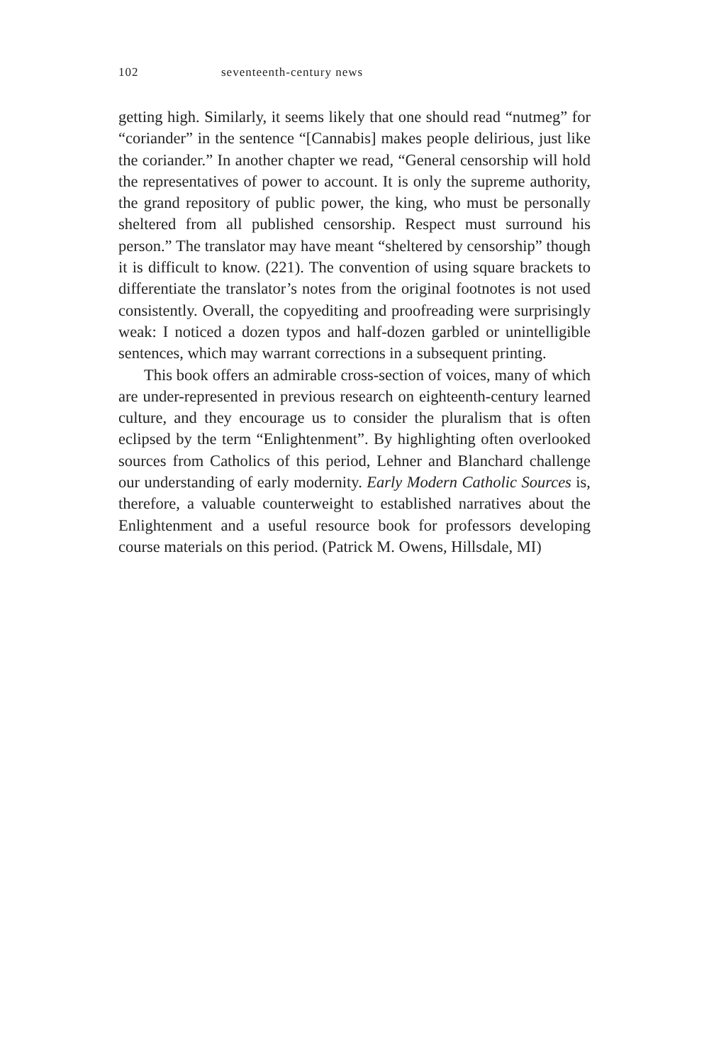102 seventeenth-century news
getting high. Similarly, it seems likely that one should read “nutmeg” for “coriander” in the sentence “[Cannabis] makes people delirious, just like the coriander.” In another chapter we read, “General censorship will hold the representatives of power to account. It is only the supreme authority, the grand repository of public power, the king, who must be personally sheltered from all published censorship. Respect must surround his person.” The translator may have meant “sheltered by censorship” though it is difficult to know. (221). The convention of using square brackets to differentiate the translator’s notes from the original footnotes is not used consistently. Overall, the copyediting and proofreading were surprisingly weak: I noticed a dozen typos and half-dozen garbled or unintelligible sentences, which may warrant corrections in a subsequent printing.
This book offers an admirable cross-section of voices, many of which are under-represented in previous research on eighteenth-century learned culture, and they encourage us to consider the pluralism that is often eclipsed by the term “Enlightenment”. By highlighting often overlooked sources from Catholics of this period, Lehner and Blanchard challenge our understanding of early modernity. Early Modern Catholic Sources is, therefore, a valuable counterweight to established narratives about the Enlightenment and a useful resource book for professors developing course materials on this period. (Patrick M. Owens, Hillsdale, MI)